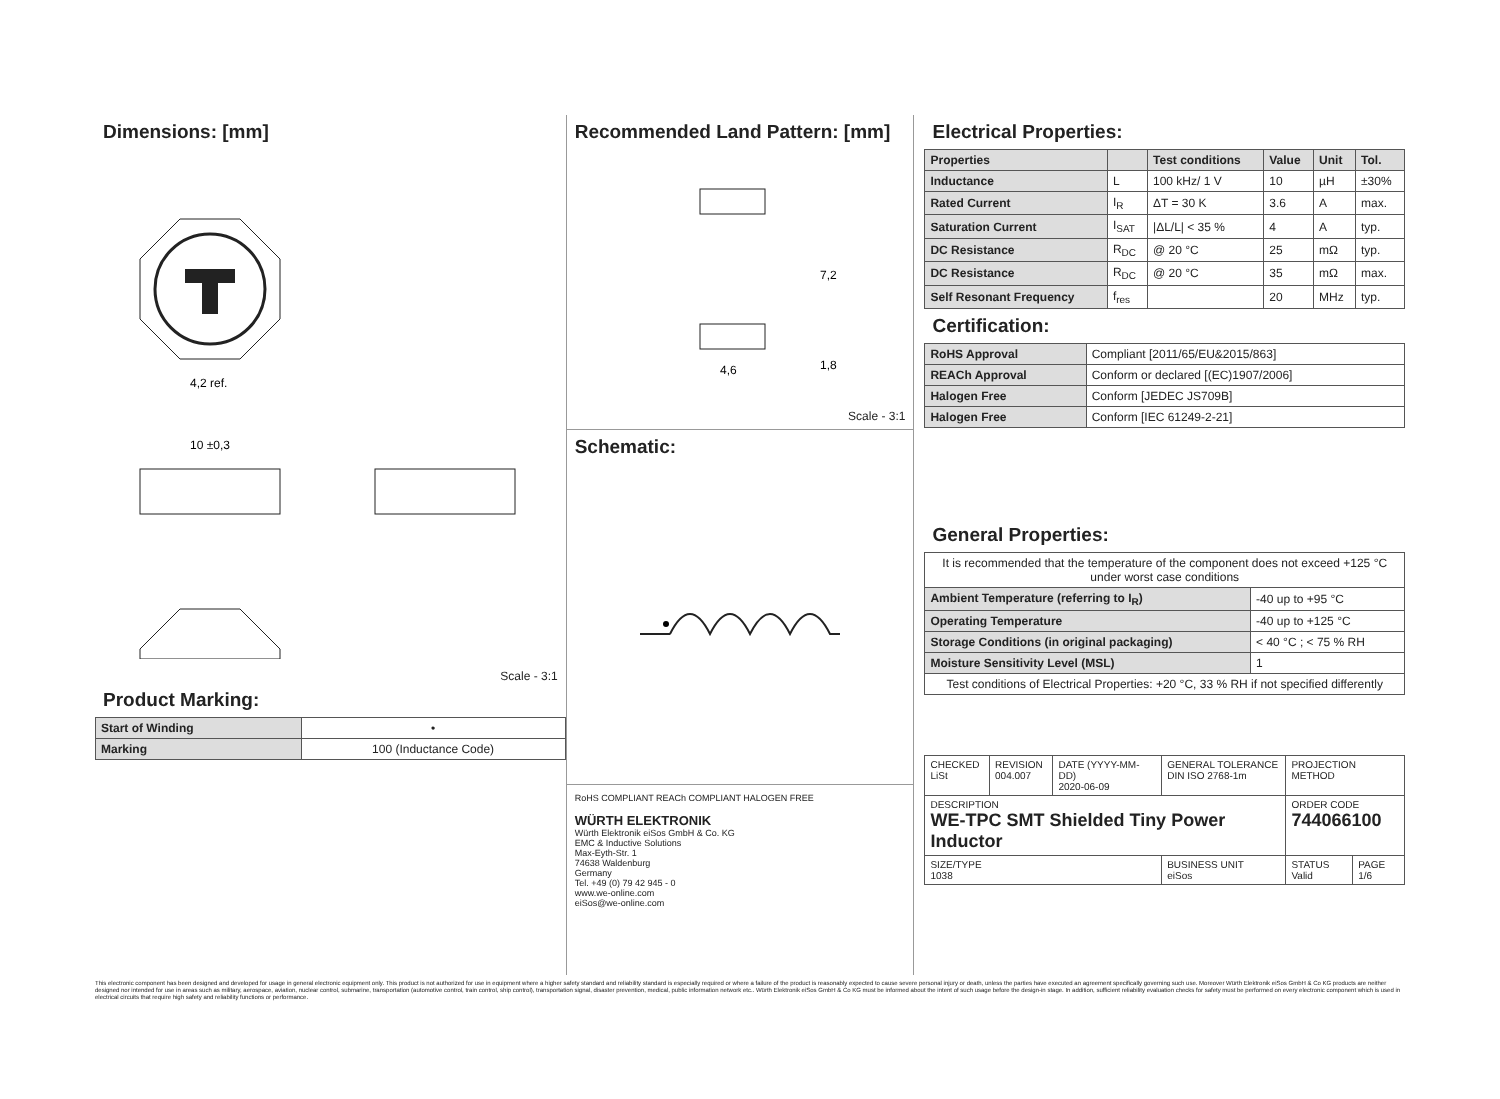Dimensions: [mm]
4,2 ref.
10 ±0,3
Scale - 3:1
Product Marking:
| Start of Winding | • |
| Marking | 100 (Inductance Code) |
Recommended Land Pattern: [mm]
4,6
7,2
1,8
Scale - 3:1
Schematic:
RoHS COMPLIANT REACh COMPLIANT HALOGEN FREE
WÜRTH ELEKTRONIK
Würth Elektronik eiSos GmbH & Co. KG
EMC & Inductive Solutions
Max-Eyth-Str. 1
74638 Waldenburg
Germany
Tel. +49 (0) 79 42 945 - 0
www.we-online.com
eiSos@we-online.com
Electrical Properties:
| Properties | | Test conditions | Value | Unit | Tol. |
| --- | --- | --- | --- | --- | --- |
| Inductance | L | 100 kHz/ 1 V | 10 | µH | ±30% |
| Rated Current | I<sub>R</sub> | ΔT = 30 K | 3.6 | A | max. |
| Saturation Current | I<sub>SAT</sub> | /ΔL/L/ < 35 % | 4 | A | typ. |
| DC Resistance | R<sub>DC</sub> | @ 20 °C | 25 | mΩ | typ. |
| DC Resistance | R<sub>DC</sub> | @ 20 °C | 35 | mΩ | max. |
| Self Resonant Frequency | f<sub>res</sub> | | 20 | MHz | typ. |
Certification:
| RoHS Approval | Compliant [2011/65/EU&2015/863] |
| REACh Approval | Conform or declared [(EC)1907/2006] |
| Halogen Free | Conform [JEDEC JS709B] |
| Halogen Free | Conform [IEC 61249-2-21] |
General Properties:
| It is recommended that the temperature of the component does not exceed +125 °C under worst case conditions | |
| Ambient Temperature (referring to I<sub>R</sub>) | -40 up to +95 °C |
| Operating Temperature | -40 up to +125 °C |
| Storage Conditions (in original packaging) | < 40 °C ; < 75 % RH |
| Moisture Sensitivity Level (MSL) | 1 |
| Test conditions of Electrical Properties: +20 °C, 33 % RH if not specified differently | |
| CHECKED LiSt | REVISION 004.007 | DATE (YYYY-MM-DD) 2020-06-09 | GENERAL TOLERANCE DIN ISO 2768-1m | PROJECTION METHOD | |
| DESCRIPTION WE-TPC SMT Shielded Tiny Power Inductor | | | | ORDER CODE 744066100 | |
| SIZE/TYPE 1038 | | | BUSINESS UNIT eiSos | STATUS Valid | PAGE 1/6 |
This electronic component has been designed and developed for usage in general electronic equipment only. This product is not authorized for use in equipment where a higher safety standard and reliability standard is especially required or where a failure of the product is reasonably expected to cause severe personal injury or death, unless the parties have executed an agreement specifically governing such use. Moreover Würth Elektronik eiSos GmbH & Co KG products are neither designed nor intended for use in areas such as military, aerospace, aviation, nuclear control, submarine, transportation (automotive control, train control, ship control), transportation signal, disaster prevention, medical, public information network etc.. Würth Elektronik eiSos GmbH & Co KG must be informed about the intent of such usage before the design-in stage. In addition, sufficient reliability evaluation checks for safety must be performed on every electronic component which is used in electrical circuits that require high safety and reliability functions or performance.